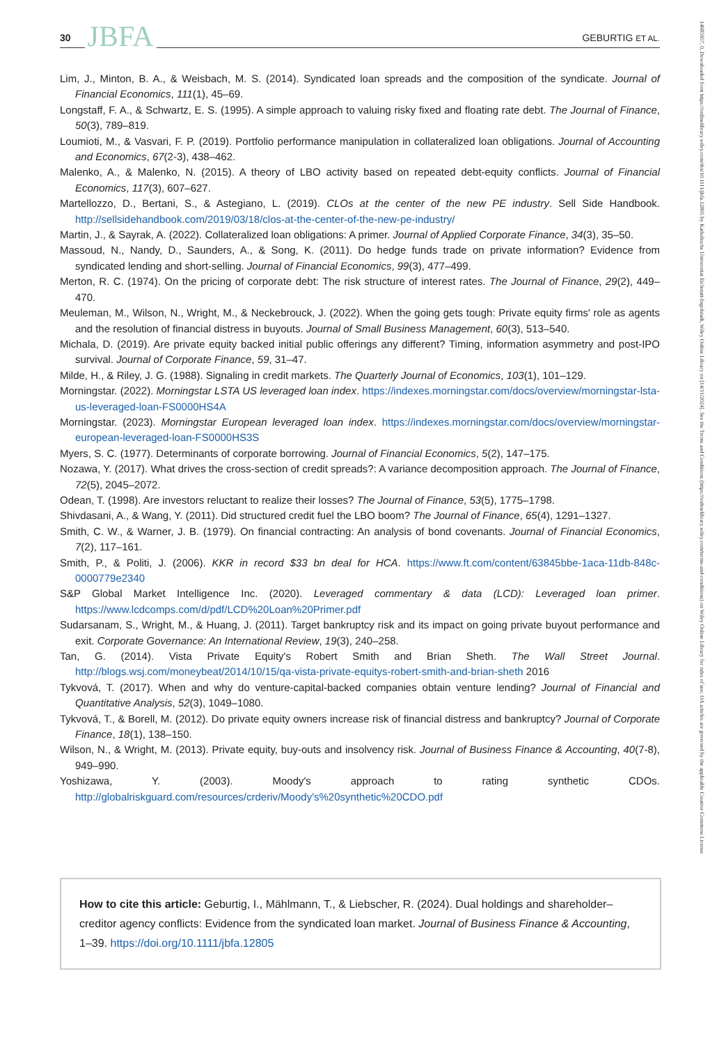30 JBFA GEBURTIG ET AL.
14685957, 0, Downloaded from https://onlinelibrary.wiley.com/doi/10.1111/jbfa.12805 by Katholische Universitat Eichstatt-Ingolstadt, Wiley Online Library on [14/11/2024]. See the Terms and Conditions (https://onlinelibrary.wiley.com/terms-and-conditions) on Wiley Online Library for rules of use; OA articles are governed by the applicable Creative Commons License
Lim, J., Minton, B. A., & Weisbach, M. S. (2014). Syndicated loan spreads and the composition of the syndicate. Journal of Financial Economics, 111(1), 45–69.
Longstaff, F. A., & Schwartz, E. S. (1995). A simple approach to valuing risky fixed and floating rate debt. The Journal of Finance, 50(3), 789–819.
Loumioti, M., & Vasvari, F. P. (2019). Portfolio performance manipulation in collateralized loan obligations. Journal of Accounting and Economics, 67(2-3), 438–462.
Malenko, A., & Malenko, N. (2015). A theory of LBO activity based on repeated debt-equity conflicts. Journal of Financial Economics, 117(3), 607–627.
Martellozzo, D., Bertani, S., & Astegiano, L. (2019). CLOs at the center of the new PE industry. Sell Side Handbook. http://sellsidehandbook.com/2019/03/18/clos-at-the-center-of-the-new-pe-industry/
Martin, J., & Sayrak, A. (2022). Collateralized loan obligations: A primer. Journal of Applied Corporate Finance, 34(3), 35–50.
Massoud, N., Nandy, D., Saunders, A., & Song, K. (2011). Do hedge funds trade on private information? Evidence from syndicated lending and short-selling. Journal of Financial Economics, 99(3), 477–499.
Merton, R. C. (1974). On the pricing of corporate debt: The risk structure of interest rates. The Journal of Finance, 29(2), 449–470.
Meuleman, M., Wilson, N., Wright, M., & Neckebrouck, J. (2022). When the going gets tough: Private equity firms' role as agents and the resolution of financial distress in buyouts. Journal of Small Business Management, 60(3), 513–540.
Michala, D. (2019). Are private equity backed initial public offerings any different? Timing, information asymmetry and post-IPO survival. Journal of Corporate Finance, 59, 31–47.
Milde, H., & Riley, J. G. (1988). Signaling in credit markets. The Quarterly Journal of Economics, 103(1), 101–129.
Morningstar. (2022). Morningstar LSTA US leveraged loan index. https://indexes.morningstar.com/docs/overview/morningstar-lsta-us-leveraged-loan-FS0000HS4A
Morningstar. (2023). Morningstar European leveraged loan index. https://indexes.morningstar.com/docs/overview/morningstar-european-leveraged-loan-FS0000HS3S
Myers, S. C. (1977). Determinants of corporate borrowing. Journal of Financial Economics, 5(2), 147–175.
Nozawa, Y. (2017). What drives the cross-section of credit spreads?: A variance decomposition approach. The Journal of Finance, 72(5), 2045–2072.
Odean, T. (1998). Are investors reluctant to realize their losses? The Journal of Finance, 53(5), 1775–1798.
Shivdasani, A., & Wang, Y. (2011). Did structured credit fuel the LBO boom? The Journal of Finance, 65(4), 1291–1327.
Smith, C. W., & Warner, J. B. (1979). On financial contracting: An analysis of bond covenants. Journal of Financial Economics, 7(2), 117–161.
Smith, P., & Politi, J. (2006). KKR in record $33 bn deal for HCA. https://www.ft.com/content/63845bbe-1aca-11db-848c-0000779e2340
S&P Global Market Intelligence Inc. (2020). Leveraged commentary & data (LCD): Leveraged loan primer. https://www.lcdcomps.com/d/pdf/LCD%20Loan%20Primer.pdf
Sudarsanam, S., Wright, M., & Huang, J. (2011). Target bankruptcy risk and its impact on going private buyout performance and exit. Corporate Governance: An International Review, 19(3), 240–258.
Tan, G. (2014). Vista Private Equity's Robert Smith and Brian Sheth. The Wall Street Journal. http://blogs.wsj.com/moneybeat/2014/10/15/qa-vista-private-equitys-robert-smith-and-brian-sheth 2016
Tykvová, T. (2017). When and why do venture-capital-backed companies obtain venture lending? Journal of Financial and Quantitative Analysis, 52(3), 1049–1080.
Tykvová, T., & Borell, M. (2012). Do private equity owners increase risk of financial distress and bankruptcy? Journal of Corporate Finance, 18(1), 138–150.
Wilson, N., & Wright, M. (2013). Private equity, buy-outs and insolvency risk. Journal of Business Finance & Accounting, 40(7-8), 949–990.
Yoshizawa, Y. (2003). Moody's approach to rating synthetic CDOs. http://globalriskguard.com/resources/crderiv/Moody's%20synthetic%20CDO.pdf
How to cite this article: Geburtig, I., Mählmann, T., & Liebscher, R. (2024). Dual holdings and shareholder–creditor agency conflicts: Evidence from the syndicated loan market. Journal of Business Finance & Accounting, 1–39. https://doi.org/10.1111/jbfa.12805